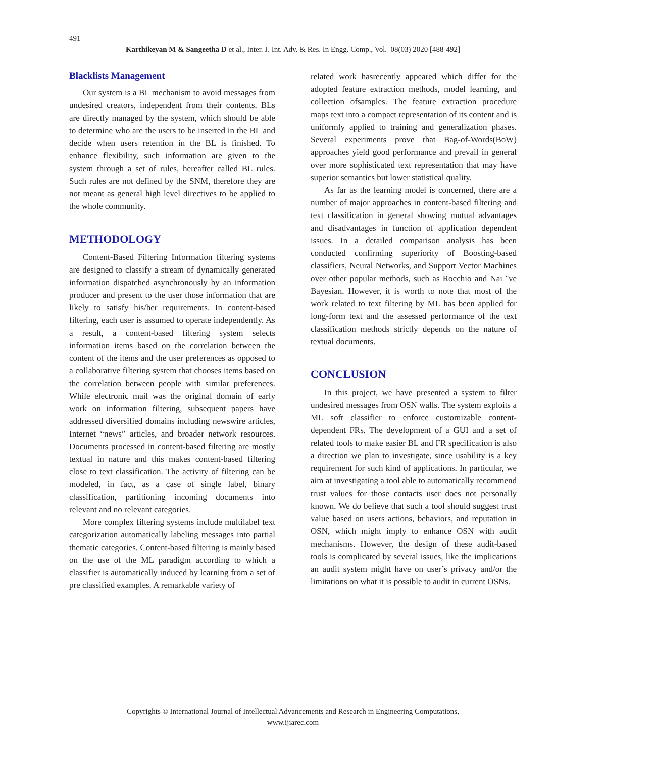491
Karthikeyan M & Sangeetha D et al., Inter. J. Int. Adv. & Res. In Engg. Comp., Vol.–08(03) 2020 [488-492]
Blacklists Management
Our system is a BL mechanism to avoid messages from undesired creators, independent from their contents. BLs are directly managed by the system, which should be able to determine who are the users to be inserted in the BL and decide when users retention in the BL is finished. To enhance flexibility, such information are given to the system through a set of rules, hereafter called BL rules. Such rules are not defined by the SNM, therefore they are not meant as general high level directives to be applied to the whole community.
METHODOLOGY
Content-Based Filtering Information filtering systems are designed to classify a stream of dynamically generated information dispatched asynchronously by an information producer and present to the user those information that are likely to satisfy his/her requirements. In content-based filtering, each user is assumed to operate independently. As a result, a content-based filtering system selects information items based on the correlation between the content of the items and the user preferences as opposed to a collaborative filtering system that chooses items based on the correlation between people with similar preferences. While electronic mail was the original domain of early work on information filtering, subsequent papers have addressed diversified domains including newswire articles, Internet “news” articles, and broader network resources. Documents processed in content-based filtering are mostly textual in nature and this makes content-based filtering close to text classification. The activity of filtering can be modeled, in fact, as a case of single label, binary classification, partitioning incoming documents into relevant and no relevant categories.
More complex filtering systems include multilabel text categorization automatically labeling messages into partial thematic categories. Content-based filtering is mainly based on the use of the ML paradigm according to which a classifier is automatically induced by learning from a set of pre classified examples. A remarkable variety of
related work hasrecently appeared which differ for the adopted feature extraction methods, model learning, and collection ofsamples. The feature extraction procedure maps text into a compact representation of its content and is uniformly applied to training and generalization phases. Several experiments prove that Bag-of-Words(BoW) approaches yield good performance and prevail in general over more sophisticated text representation that may have superior semantics but lower statistical quality.
As far as the learning model is concerned, there are a number of major approaches in content-based filtering and text classification in general showing mutual advantages and disadvantages in function of application dependent issues. In a detailed comparison analysis has been conducted confirming superiority of Boosting-based classifiers, Neural Networks, and Support Vector Machines over other popular methods, such as Rocchio and Naı ¨ve Bayesian. However, it is worth to note that most of the work related to text filtering by ML has been applied for long-form text and the assessed performance of the text classification methods strictly depends on the nature of textual documents.
CONCLUSION
In this project, we have presented a system to filter undesired messages from OSN walls. The system exploits a ML soft classifier to enforce customizable content-dependent FRs. The development of a GUI and a set of related tools to make easier BL and FR specification is also a direction we plan to investigate, since usability is a key requirement for such kind of applications. In particular, we aim at investigating a tool able to automatically recommend trust values for those contacts user does not personally known. We do believe that such a tool should suggest trust value based on users actions, behaviors, and reputation in OSN, which might imply to enhance OSN with audit mechanisms. However, the design of these audit-based tools is complicated by several issues, like the implications an audit system might have on user’s privacy and/or the limitations on what it is possible to audit in current OSNs.
Copyrights © International Journal of Intellectual Advancements and Research in Engineering Computations,
www.ijiarec.com